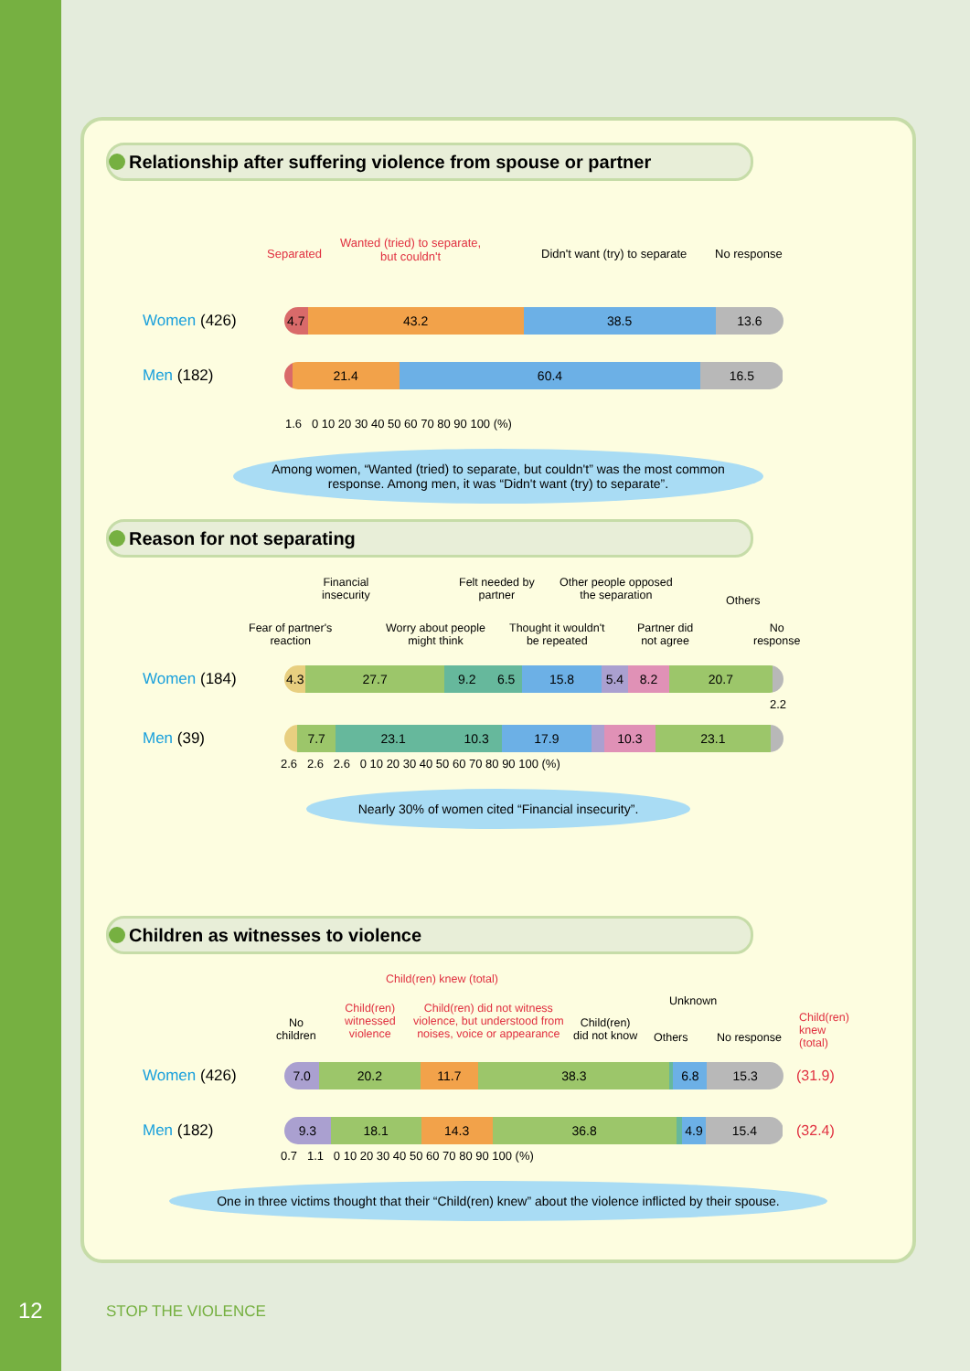12 STOP THE VIOLENCE
Relationship after suffering violence from spouse or partner
Separated
Wanted (tried) to separate,
but couldn't Didn't want (try) to separate No response
Women (426)
4.7 43.2 38.5 13.6
Men (182)
21.4 60.4 16.5
1.6 0 10 20 30 40 50 60 70 80 90 100 (%)
Among women, “Wanted (tried) to separate, but couldn't” was the most common response. Among men, it was “Didn't want (try) to separate”.
Reason for not separating
Fear of partner's
reaction
Financial
insecurity
Worry about people
might think
Felt needed by
partner
Thought it wouldn't
be repeated
Other people opposed
the separation
Partner did
not agree
Others
No
response
Women (184)
4.3 27.7 9.2 6.5 15.8 5.4 8.2 20.7
2.2
Men (39)
7.7 23.1 10.3 17.9 10.3 23.1
2.6 2.6 2.6 0 10 20 30 40 50 60 70 80 90 100 (%)
Nearly 30% of women cited “Financial insecurity”.
Children as witnesses to violence
Child(ren) knew (total)
No
children
Child(ren)
witnessed
violence
Child(ren) did not witness
violence, but understood from
noises, voice or appearance
Child(ren)
did not know Others
Unknown
No response
Child(ren)
knew
(total)
Women (426)
7.0 20.2 11.7 38.3 6.8 15.3
(31.9)
Men (182)
9.3 18.1 14.3 36.8 4.9 15.4
(32.4)
0.7 1.1 0 10 20 30 40 50 60 70 80 90 100 (%)
One in three victims thought that their “Child(ren) knew” about the violence inflicted by their spouse.